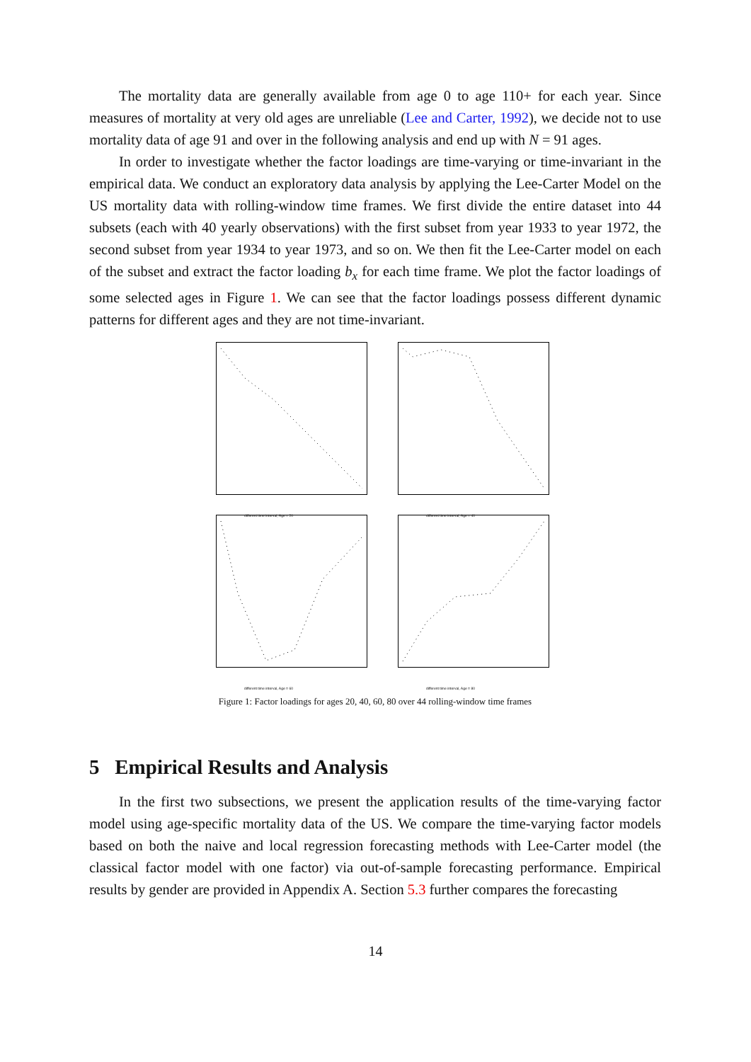The mortality data are generally available from age 0 to age 110+ for each year. Since measures of mortality at very old ages are unreliable (Lee and Carter, 1992), we decide not to use mortality data of age 91 and over in the following analysis and end up with N = 91 ages.
In order to investigate whether the factor loadings are time-varying or time-invariant in the empirical data. We conduct an exploratory data analysis by applying the Lee-Carter Model on the US mortality data with rolling-window time frames. We first divide the entire dataset into 44 subsets (each with 40 yearly observations) with the first subset from year 1933 to year 1972, the second subset from year 1934 to year 1973, and so on. We then fit the Lee-Carter model on each of the subset and extract the factor loading b<sub>x</sub> for each time frame. We plot the factor loadings of some selected ages in Figure 1. We can see that the factor loadings possess different dynamic patterns for different ages and they are not time-invariant.
different time interval, Age = 20
different time interval, Age = 40
different time interval, Age = 60
different time interval, Age = 80
Figure 1: Factor loadings for ages 20, 40, 60, 80 over 44 rolling-window time frames
5 Empirical Results and Analysis
In the first two subsections, we present the application results of the time-varying factor model using age-specific mortality data of the US. We compare the time-varying factor models based on both the naive and local regression forecasting methods with Lee-Carter model (the classical factor model with one factor) via out-of-sample forecasting performance. Empirical results by gender are provided in Appendix A. Section 5.3 further compares the forecasting
14